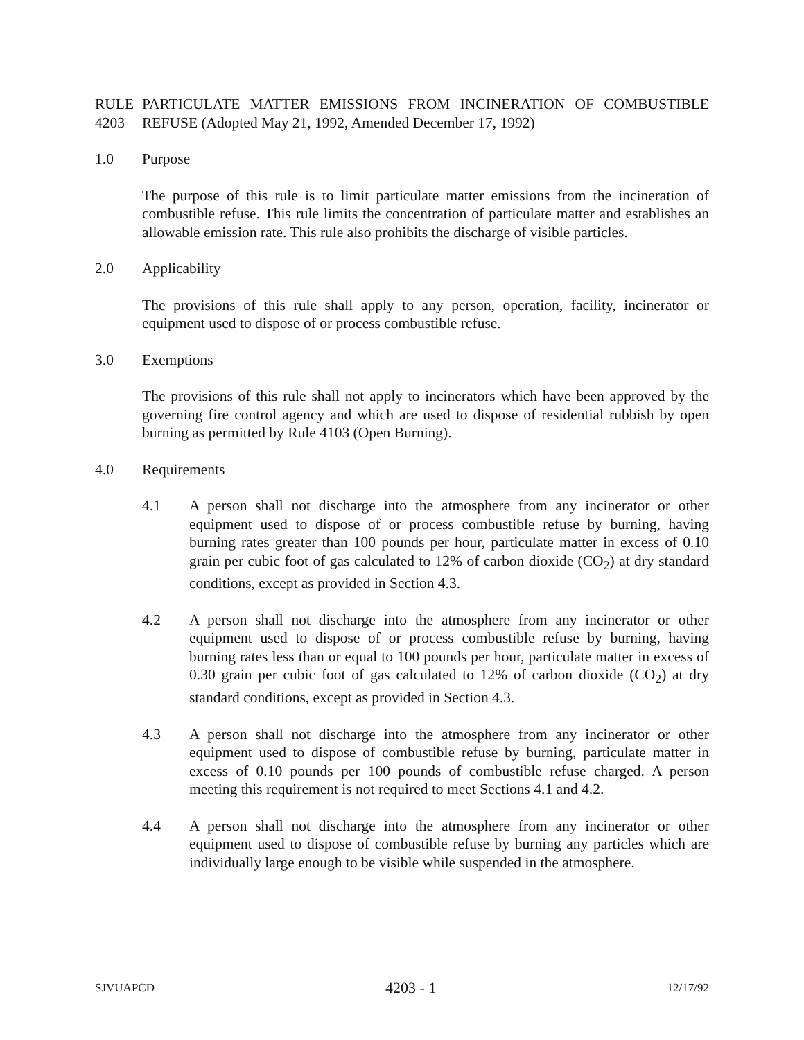RULE 4203
PARTICULATE MATTER EMISSIONS FROM INCINERATION OF COMBUSTIBLE REFUSE (Adopted May 21, 1992, Amended December 17, 1992)
1.0 Purpose
The purpose of this rule is to limit particulate matter emissions from the incineration of combustible refuse. This rule limits the concentration of particulate matter and establishes an allowable emission rate. This rule also prohibits the discharge of visible particles.
2.0 Applicability
The provisions of this rule shall apply to any person, operation, facility, incinerator or equipment used to dispose of or process combustible refuse.
3.0 Exemptions
The provisions of this rule shall not apply to incinerators which have been approved by the governing fire control agency and which are used to dispose of residential rubbish by open burning as permitted by Rule 4103 (Open Burning).
4.0 Requirements
4.1 A person shall not discharge into the atmosphere from any incinerator or other equipment used to dispose of or process combustible refuse by burning, having burning rates greater than 100 pounds per hour, particulate matter in excess of 0.10 grain per cubic foot of gas calculated to 12% of carbon dioxide (CO<sub>2</sub>) at dry standard conditions, except as provided in Section 4.3.
4.2 A person shall not discharge into the atmosphere from any incinerator or other equipment used to dispose of or process combustible refuse by burning, having burning rates less than or equal to 100 pounds per hour, particulate matter in excess of 0.30 grain per cubic foot of gas calculated to 12% of carbon dioxide (CO<sub>2</sub>) at dry standard conditions, except as provided in Section 4.3.
4.3 A person shall not discharge into the atmosphere from any incinerator or other equipment used to dispose of combustible refuse by burning, particulate matter in excess of 0.10 pounds per 100 pounds of combustible refuse charged. A person meeting this requirement is not required to meet Sections 4.1 and 4.2.
4.4 A person shall not discharge into the atmosphere from any incinerator or other equipment used to dispose of combustible refuse by burning any particles which are individually large enough to be visible while suspended in the atmosphere.
SJVUAPCD 4203 - 1 12/17/92